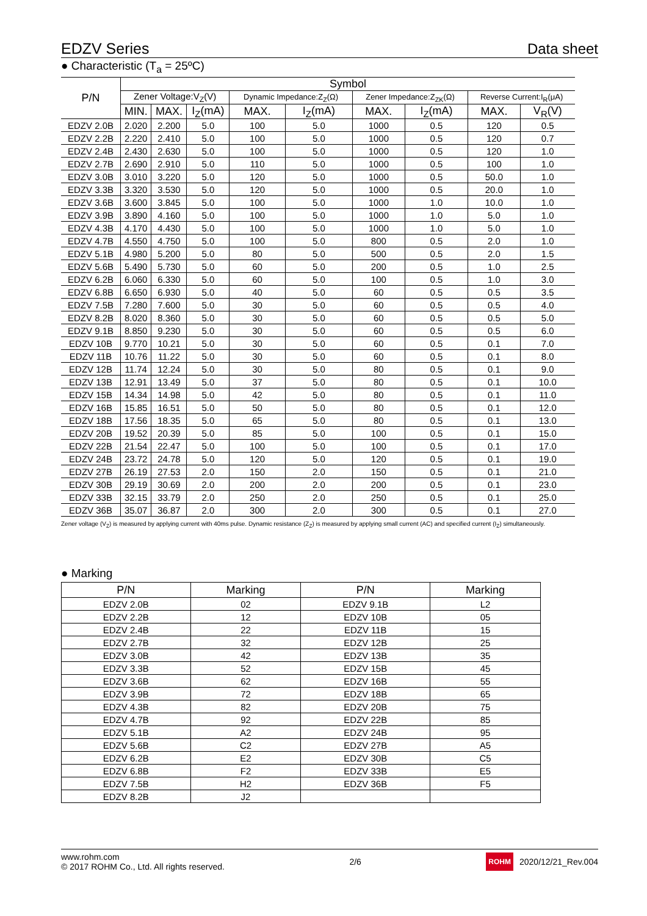EDZV Series Data sheet
● Characteristic (T<sub>a</sub> = 25ºC)
| P/N | Symbol | | | | | | | | |
| --- | --- | --- | --- | --- | --- | --- | --- | --- | --- |
| | Zener Voltage:V<sub>Z</sub>(V) | | | Dynamic Impedance:Z<sub>Z</sub>(Ω) | | Zener Impedance:Z<sub>ZK</sub>(Ω) | | Reverse Current:I<sub>R</sub>(μA) | |
| | MIN. | MAX. | I<sub>Z</sub>(mA) | MAX. | I<sub>Z</sub>(mA) | MAX. | I<sub>Z</sub>(mA) | MAX. | V<sub>R</sub>(V) |
| EDZV 2.0B | 2.020 | 2.200 | 5.0 | 100 | 5.0 | 1000 | 0.5 | 120 | 0.5 |
| EDZV 2.2B | 2.220 | 2.410 | 5.0 | 100 | 5.0 | 1000 | 0.5 | 120 | 0.7 |
| EDZV 2.4B | 2.430 | 2.630 | 5.0 | 100 | 5.0 | 1000 | 0.5 | 120 | 1.0 |
| EDZV 2.7B | 2.690 | 2.910 | 5.0 | 110 | 5.0 | 1000 | 0.5 | 100 | 1.0 |
| EDZV 3.0B | 3.010 | 3.220 | 5.0 | 120 | 5.0 | 1000 | 0.5 | 50.0 | 1.0 |
| EDZV 3.3B | 3.320 | 3.530 | 5.0 | 120 | 5.0 | 1000 | 0.5 | 20.0 | 1.0 |
| EDZV 3.6B | 3.600 | 3.845 | 5.0 | 100 | 5.0 | 1000 | 1.0 | 10.0 | 1.0 |
| EDZV 3.9B | 3.890 | 4.160 | 5.0 | 100 | 5.0 | 1000 | 1.0 | 5.0 | 1.0 |
| EDZV 4.3B | 4.170 | 4.430 | 5.0 | 100 | 5.0 | 1000 | 1.0 | 5.0 | 1.0 |
| EDZV 4.7B | 4.550 | 4.750 | 5.0 | 100 | 5.0 | 800 | 0.5 | 2.0 | 1.0 |
| EDZV 5.1B | 4.980 | 5.200 | 5.0 | 80 | 5.0 | 500 | 0.5 | 2.0 | 1.5 |
| EDZV 5.6B | 5.490 | 5.730 | 5.0 | 60 | 5.0 | 200 | 0.5 | 1.0 | 2.5 |
| EDZV 6.2B | 6.060 | 6.330 | 5.0 | 60 | 5.0 | 100 | 0.5 | 1.0 | 3.0 |
| EDZV 6.8B | 6.650 | 6.930 | 5.0 | 40 | 5.0 | 60 | 0.5 | 0.5 | 3.5 |
| EDZV 7.5B | 7.280 | 7.600 | 5.0 | 30 | 5.0 | 60 | 0.5 | 0.5 | 4.0 |
| EDZV 8.2B | 8.020 | 8.360 | 5.0 | 30 | 5.0 | 60 | 0.5 | 0.5 | 5.0 |
| EDZV 9.1B | 8.850 | 9.230 | 5.0 | 30 | 5.0 | 60 | 0.5 | 0.5 | 6.0 |
| EDZV 10B | 9.770 | 10.21 | 5.0 | 30 | 5.0 | 60 | 0.5 | 0.1 | 7.0 |
| EDZV 11B | 10.76 | 11.22 | 5.0 | 30 | 5.0 | 60 | 0.5 | 0.1 | 8.0 |
| EDZV 12B | 11.74 | 12.24 | 5.0 | 30 | 5.0 | 80 | 0.5 | 0.1 | 9.0 |
| EDZV 13B | 12.91 | 13.49 | 5.0 | 37 | 5.0 | 80 | 0.5 | 0.1 | 10.0 |
| EDZV 15B | 14.34 | 14.98 | 5.0 | 42 | 5.0 | 80 | 0.5 | 0.1 | 11.0 |
| EDZV 16B | 15.85 | 16.51 | 5.0 | 50 | 5.0 | 80 | 0.5 | 0.1 | 12.0 |
| EDZV 18B | 17.56 | 18.35 | 5.0 | 65 | 5.0 | 80 | 0.5 | 0.1 | 13.0 |
| EDZV 20B | 19.52 | 20.39 | 5.0 | 85 | 5.0 | 100 | 0.5 | 0.1 | 15.0 |
| EDZV 22B | 21.54 | 22.47 | 5.0 | 100 | 5.0 | 100 | 0.5 | 0.1 | 17.0 |
| EDZV 24B | 23.72 | 24.78 | 5.0 | 120 | 5.0 | 120 | 0.5 | 0.1 | 19.0 |
| EDZV 27B | 26.19 | 27.53 | 2.0 | 150 | 2.0 | 150 | 0.5 | 0.1 | 21.0 |
| EDZV 30B | 29.19 | 30.69 | 2.0 | 200 | 2.0 | 200 | 0.5 | 0.1 | 23.0 |
| EDZV 33B | 32.15 | 33.79 | 2.0 | 250 | 2.0 | 250 | 0.5 | 0.1 | 25.0 |
| EDZV 36B | 35.07 | 36.87 | 2.0 | 300 | 2.0 | 300 | 0.5 | 0.1 | 27.0 |
Zener voltage (V<sub>Z</sub>) is measured by applying current with 40ms pulse. Dynamic resistance (Z<sub>Z</sub>) is measured by applying small current (AC) and specified current (I<sub>Z</sub>) simultaneously.
● Marking
| P/N | Marking | P/N | Marking |
| --- | --- | --- | --- |
| EDZV 2.0B | 02 | EDZV 9.1B | L2 |
| EDZV 2.2B | 12 | EDZV 10B | 05 |
| EDZV 2.4B | 22 | EDZV 11B | 15 |
| EDZV 2.7B | 32 | EDZV 12B | 25 |
| EDZV 3.0B | 42 | EDZV 13B | 35 |
| EDZV 3.3B | 52 | EDZV 15B | 45 |
| EDZV 3.6B | 62 | EDZV 16B | 55 |
| EDZV 3.9B | 72 | EDZV 18B | 65 |
| EDZV 4.3B | 82 | EDZV 20B | 75 |
| EDZV 4.7B | 92 | EDZV 22B | 85 |
| EDZV 5.1B | A2 | EDZV 24B | 95 |
| EDZV 5.6B | C2 | EDZV 27B | A5 |
| EDZV 6.2B | E2 | EDZV 30B | C5 |
| EDZV 6.8B | F2 | EDZV 33B | E5 |
| EDZV 7.5B | H2 | EDZV 36B | F5 |
| EDZV 8.2B | J2 | | |
www.rohm.com
© 2017 ROHM Co., Ltd. All rights reserved.
2/6
ROHM 2020/12/21_Rev.004